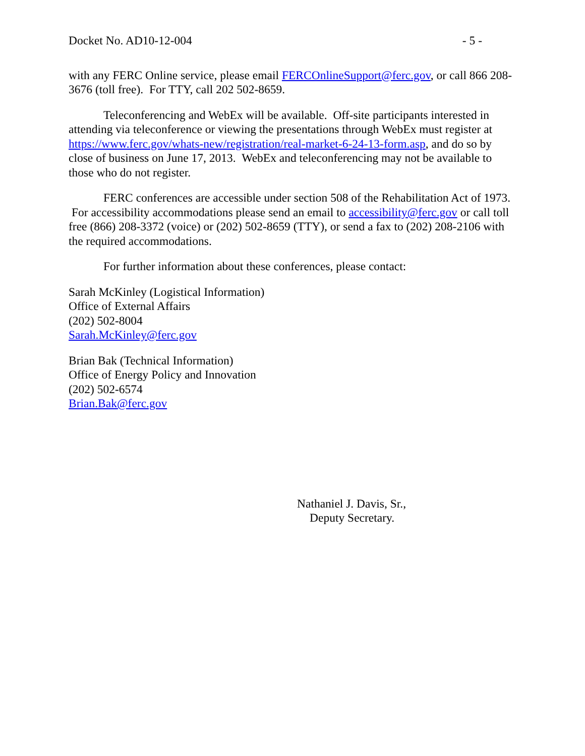Docket No. AD10-12-004 - 5 -
with any FERC Online service, please email FERCOnlineSupport@ferc.gov, or call 866 208-3676 (toll free). For TTY, call 202 502-8659.
Teleconferencing and WebEx will be available. Off-site participants interested in attending via teleconference or viewing the presentations through WebEx must register at https://www.ferc.gov/whats-new/registration/real-market-6-24-13-form.asp, and do so by close of business on June 17, 2013. WebEx and teleconferencing may not be available to those who do not register.
FERC conferences are accessible under section 508 of the Rehabilitation Act of 1973. For accessibility accommodations please send an email to accessibility@ferc.gov or call toll free (866) 208-3372 (voice) or (202) 502-8659 (TTY), or send a fax to (202) 208-2106 with the required accommodations.
For further information about these conferences, please contact:
Sarah McKinley (Logistical Information)
Office of External Affairs
(202) 502-8004
Sarah.McKinley@ferc.gov
Brian Bak (Technical Information)
Office of Energy Policy and Innovation
(202) 502-6574
Brian.Bak@ferc.gov
Nathaniel J. Davis, Sr.,
Deputy Secretary.